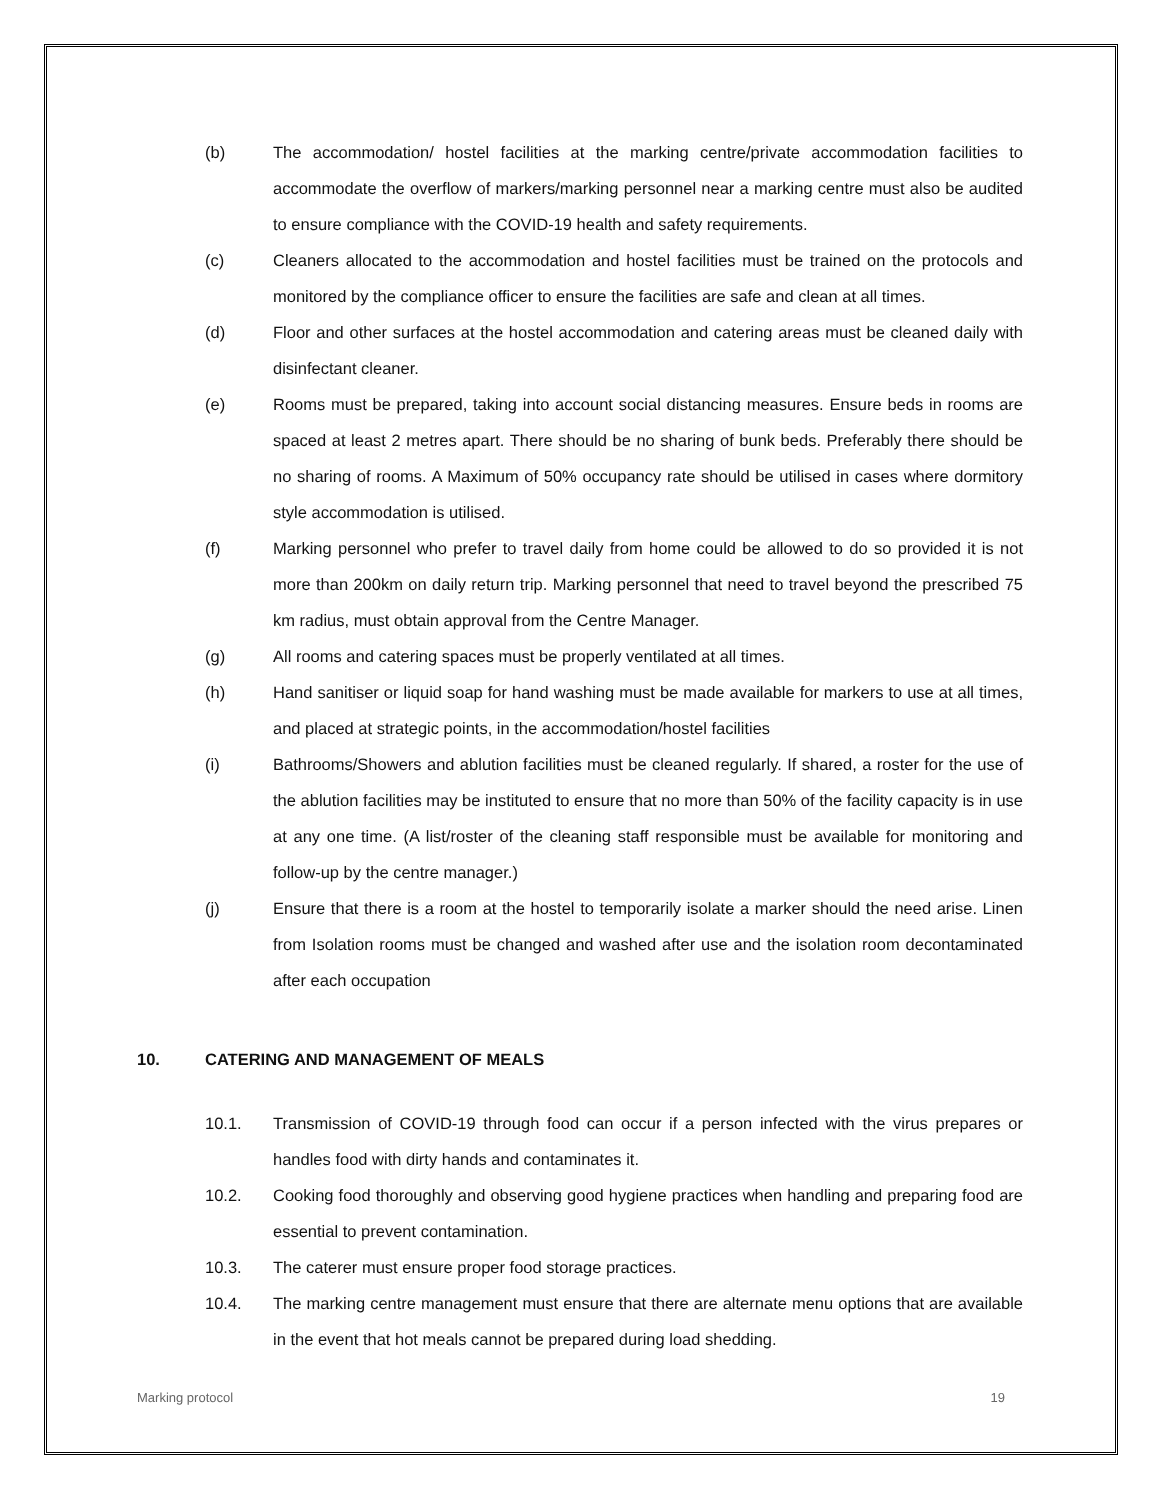(b) The accommodation/ hostel facilities at the marking centre/private accommodation facilities to accommodate the overflow of markers/marking personnel near a marking centre must also be audited to ensure compliance with the COVID-19 health and safety requirements.
(c) Cleaners allocated to the accommodation and hostel facilities must be trained on the protocols and monitored by the compliance officer to ensure the facilities are safe and clean at all times.
(d) Floor and other surfaces at the hostel accommodation and catering areas must be cleaned daily with disinfectant cleaner.
(e) Rooms must be prepared, taking into account social distancing measures. Ensure beds in rooms are spaced at least 2 metres apart. There should be no sharing of bunk beds. Preferably there should be no sharing of rooms. A Maximum of 50% occupancy rate should be utilised in cases where dormitory style accommodation is utilised.
(f) Marking personnel who prefer to travel daily from home could be allowed to do so provided it is not more than 200km on daily return trip. Marking personnel that need to travel beyond the prescribed 75 km radius, must obtain approval from the Centre Manager.
(g) All rooms and catering spaces must be properly ventilated at all times.
(h) Hand sanitiser or liquid soap for hand washing must be made available for markers to use at all times, and placed at strategic points, in the accommodation/hostel facilities
(i) Bathrooms/Showers and ablution facilities must be cleaned regularly. If shared, a roster for the use of the ablution facilities may be instituted to ensure that no more than 50% of the facility capacity is in use at any one time. (A list/roster of the cleaning staff responsible must be available for monitoring and follow-up by the centre manager.)
(j) Ensure that there is a room at the hostel to temporarily isolate a marker should the need arise. Linen from Isolation rooms must be changed and washed after use and the isolation room decontaminated after each occupation
10. CATERING AND MANAGEMENT OF MEALS
10.1. Transmission of COVID-19 through food can occur if a person infected with the virus prepares or handles food with dirty hands and contaminates it.
10.2. Cooking food thoroughly and observing good hygiene practices when handling and preparing food are essential to prevent contamination.
10.3. The caterer must ensure proper food storage practices.
10.4. The marking centre management must ensure that there are alternate menu options that are available in the event that hot meals cannot be prepared during load shedding.
Marking protocol 19